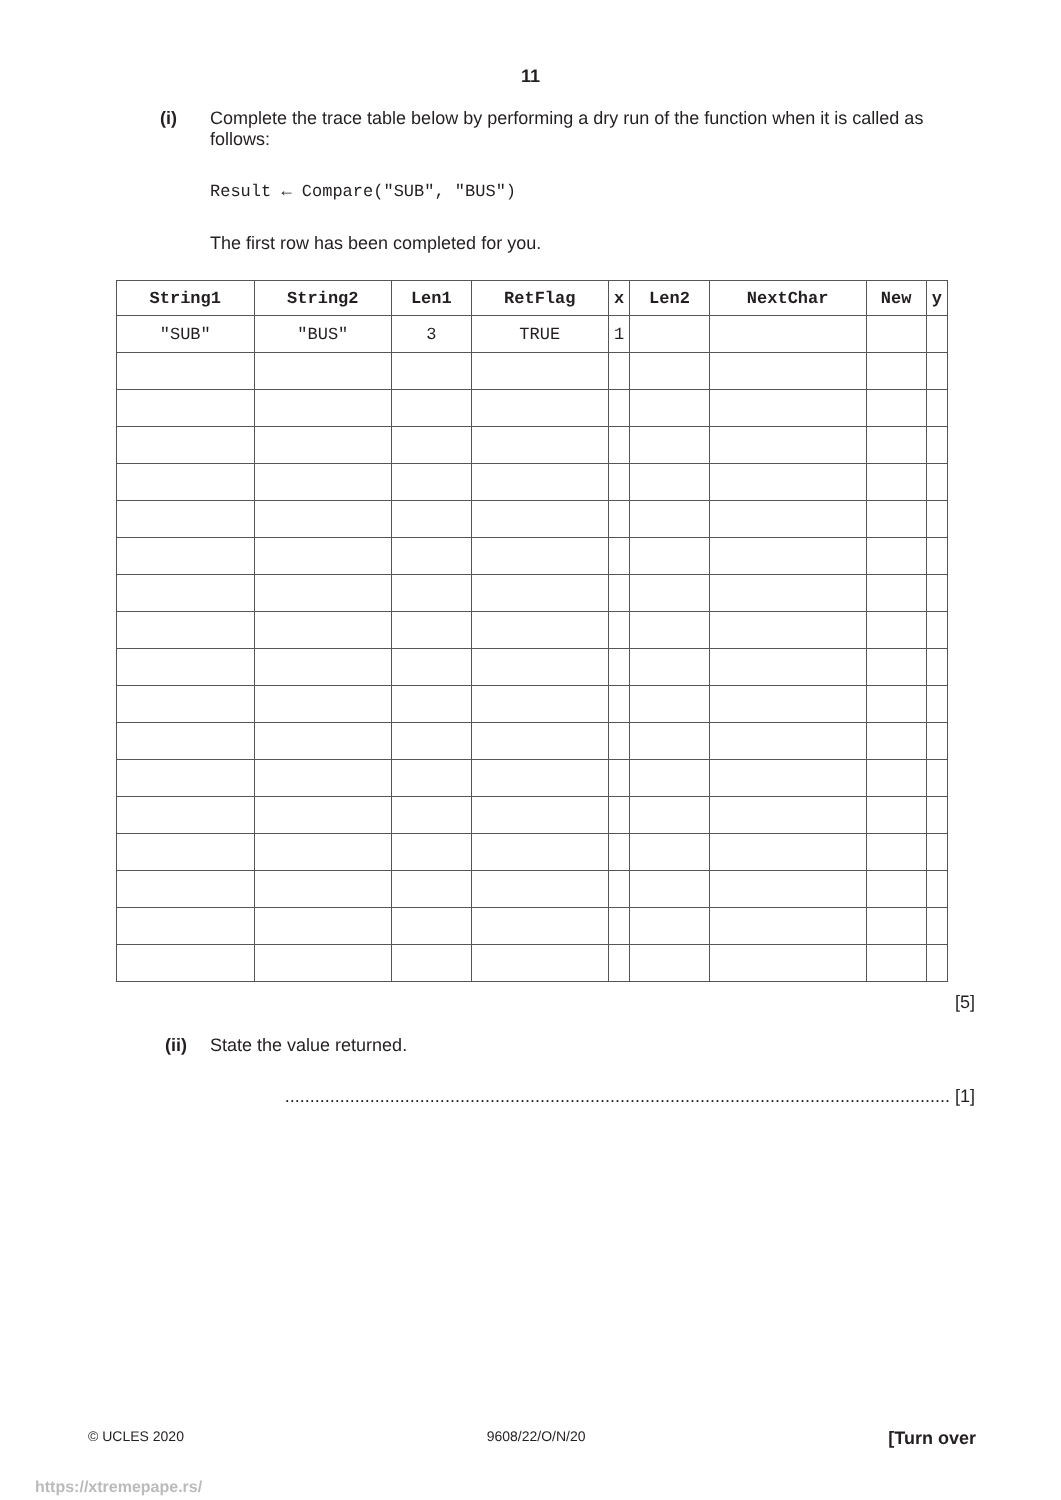11
(i) Complete the trace table below by performing a dry run of the function when it is called as follows:
Result ← Compare("SUB", "BUS")
The first row has been completed for you.
| String1 | String2 | Len1 | RetFlag | x | Len2 | NextChar | New | y |
| --- | --- | --- | --- | --- | --- | --- | --- | --- |
| "SUB" | "BUS" | 3 | TRUE | 1 | | | | |
[5]
(ii) State the value returned.
..................................................................................................................................... [1]
© UCLES 2020 9608/22/O/N/20 [Turn over
https://xtremepape.rs/